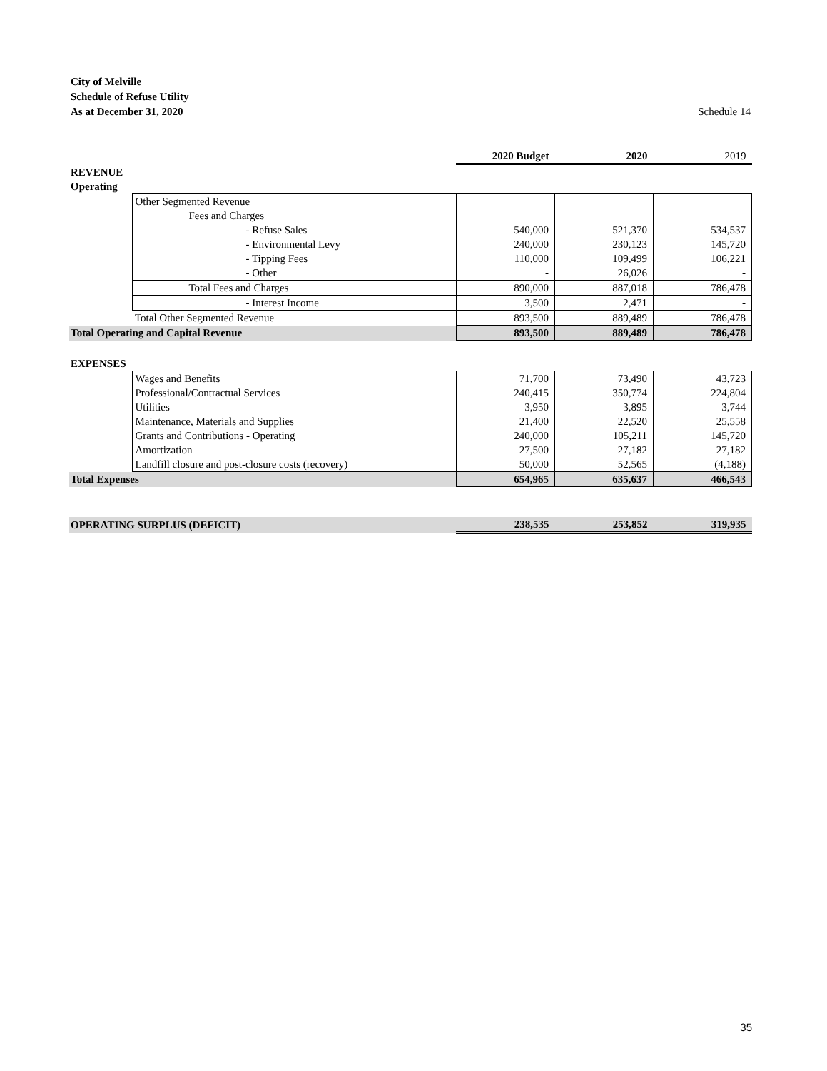City of Melville
Schedule of Refuse Utility
As at December 31, 2020 Schedule 14
| | | 2020 Budget | 2020 | 2019 |
| --- | --- | --- | --- | --- |
| REVENUE | | | | |
| Operating | | | | |
| | Other Segmented Revenue | | | |
| | Fees and Charges | | | |
| | - Refuse Sales | 540,000 | 521,370 | 534,537 |
| | - Environmental Levy | 240,000 | 230,123 | 145,720 |
| | - Tipping Fees | 110,000 | 109,499 | 106,221 |
| | - Other | - | 26,026 | - |
| | Total Fees and Charges | 890,000 | 887,018 | 786,478 |
| | - Interest Income | 3,500 | 2,471 | - |
| | Total Other Segmented Revenue | 893,500 | 889,489 | 786,478 |
| Total Operating and Capital Revenue | | 893,500 | 889,489 | 786,478 |
| EXPENSES | | | | |
| | Wages and Benefits | 71,700 | 73,490 | 43,723 |
| | Professional/Contractual Services | 240,415 | 350,774 | 224,804 |
| | Utilities | 3,950 | 3,895 | 3,744 |
| | Maintenance, Materials and Supplies | 21,400 | 22,520 | 25,558 |
| | Grants and Contributions - Operating | 240,000 | 105,211 | 145,720 |
| | Amortization | 27,500 | 27,182 | 27,182 |
| | Landfill closure and post-closure costs (recovery) | 50,000 | 52,565 | (4,188) |
| Total Expenses | | 654,965 | 635,637 | 466,543 |
| OPERATING SURPLUS (DEFICIT) | | 238,535 | 253,852 | 319,935 |
35